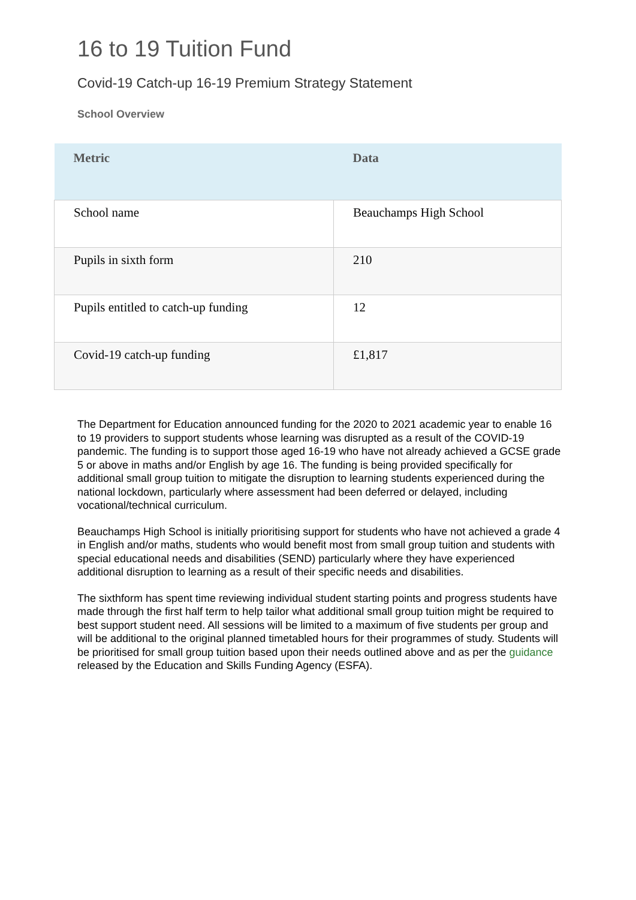16 to 19 Tuition Fund
Covid-19 Catch-up 16-19 Premium Strategy Statement
School Overview
| Metric | Data |
| --- | --- |
| School name | Beauchamps High School |
| Pupils in sixth form | 210 |
| Pupils entitled to catch-up funding | 12 |
| Covid-19 catch-up funding | £1,817 |
The Department for Education announced funding for the 2020 to 2021 academic year to enable 16 to 19 providers to support students whose learning was disrupted as a result of the COVID-19 pandemic. The funding is to support those aged 16-19 who have not already achieved a GCSE grade 5 or above in maths and/or English by age 16. The funding is being provided specifically for additional small group tuition to mitigate the disruption to learning students experienced during the national lockdown, particularly where assessment had been deferred or delayed, including vocational/technical curriculum.
Beauchamps High School is initially prioritising support for students who have not achieved a grade 4 in English and/or maths, students who would benefit most from small group tuition and students with special educational needs and disabilities (SEND) particularly where they have experienced additional disruption to learning as a result of their specific needs and disabilities.
The sixthform has spent time reviewing individual student starting points and progress students have made through the first half term to help tailor what additional small group tuition might be required to best support student need. All sessions will be limited to a maximum of five students per group and will be additional to the original planned timetabled hours for their programmes of study. Students will be prioritised for small group tuition based upon their needs outlined above and as per the guidance released by the Education and Skills Funding Agency (ESFA).